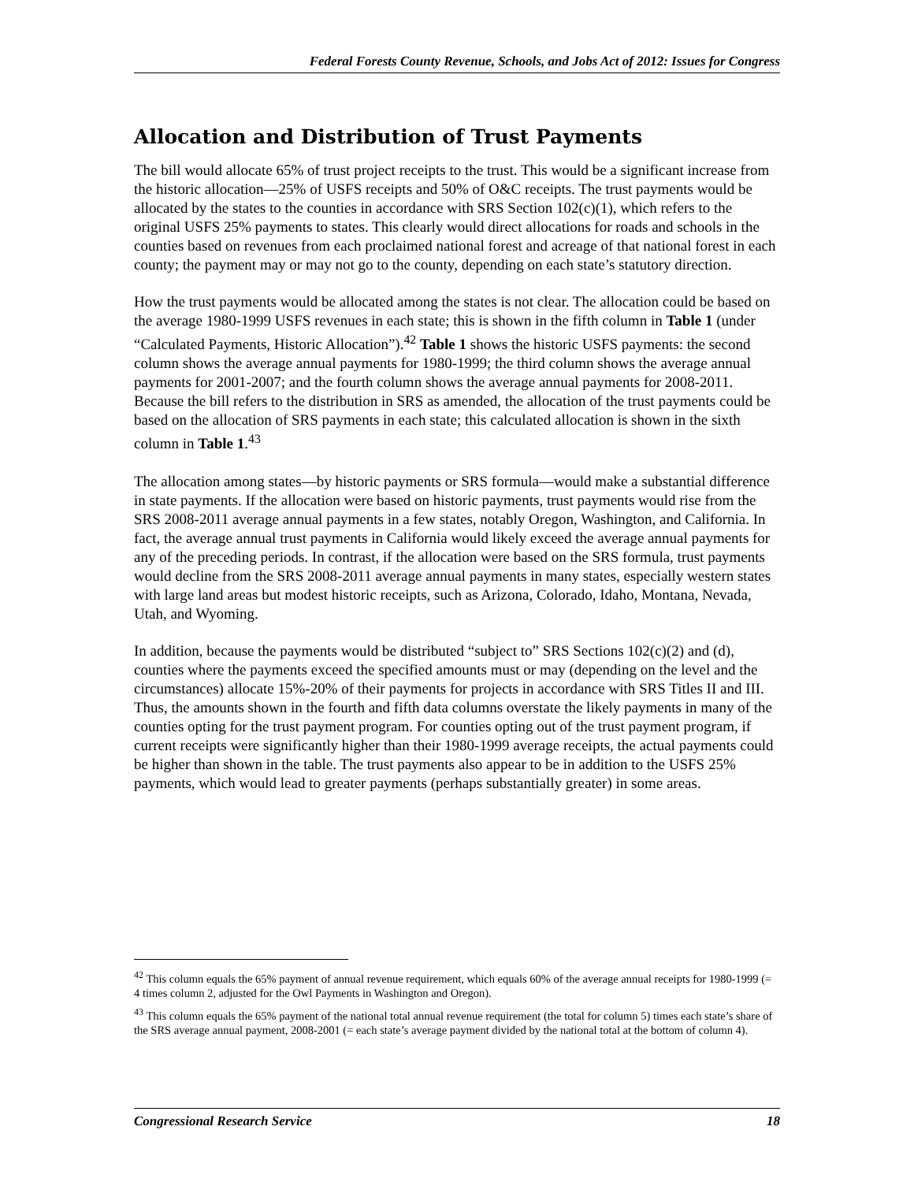Federal Forests County Revenue, Schools, and Jobs Act of 2012: Issues for Congress
Allocation and Distribution of Trust Payments
The bill would allocate 65% of trust project receipts to the trust. This would be a significant increase from the historic allocation—25% of USFS receipts and 50% of O&C receipts. The trust payments would be allocated by the states to the counties in accordance with SRS Section 102(c)(1), which refers to the original USFS 25% payments to states. This clearly would direct allocations for roads and schools in the counties based on revenues from each proclaimed national forest and acreage of that national forest in each county; the payment may or may not go to the county, depending on each state’s statutory direction.
How the trust payments would be allocated among the states is not clear. The allocation could be based on the average 1980-1999 USFS revenues in each state; this is shown in the fifth column in Table 1 (under “Calculated Payments, Historic Allocation”).<sup>42</sup> Table 1 shows the historic USFS payments: the second column shows the average annual payments for 1980-1999; the third column shows the average annual payments for 2001-2007; and the fourth column shows the average annual payments for 2008-2011. Because the bill refers to the distribution in SRS as amended, the allocation of the trust payments could be based on the allocation of SRS payments in each state; this calculated allocation is shown in the sixth column in Table 1.<sup>43</sup>
The allocation among states—by historic payments or SRS formula—would make a substantial difference in state payments. If the allocation were based on historic payments, trust payments would rise from the SRS 2008-2011 average annual payments in a few states, notably Oregon, Washington, and California. In fact, the average annual trust payments in California would likely exceed the average annual payments for any of the preceding periods. In contrast, if the allocation were based on the SRS formula, trust payments would decline from the SRS 2008-2011 average annual payments in many states, especially western states with large land areas but modest historic receipts, such as Arizona, Colorado, Idaho, Montana, Nevada, Utah, and Wyoming.
In addition, because the payments would be distributed “subject to” SRS Sections 102(c)(2) and (d), counties where the payments exceed the specified amounts must or may (depending on the level and the circumstances) allocate 15%-20% of their payments for projects in accordance with SRS Titles II and III. Thus, the amounts shown in the fourth and fifth data columns overstate the likely payments in many of the counties opting for the trust payment program. For counties opting out of the trust payment program, if current receipts were significantly higher than their 1980-1999 average receipts, the actual payments could be higher than shown in the table. The trust payments also appear to be in addition to the USFS 25% payments, which would lead to greater payments (perhaps substantially greater) in some areas.
<sup>42</sup> This column equals the 65% payment of annual revenue requirement, which equals 60% of the average annual receipts for 1980-1999 (= 4 times column 2, adjusted for the Owl Payments in Washington and Oregon).
<sup>43</sup> This column equals the 65% payment of the national total annual revenue requirement (the total for column 5) times each state’s share of the SRS average annual payment, 2008-2001 (= each state’s average payment divided by the national total at the bottom of column 4).
Congressional Research Service 18